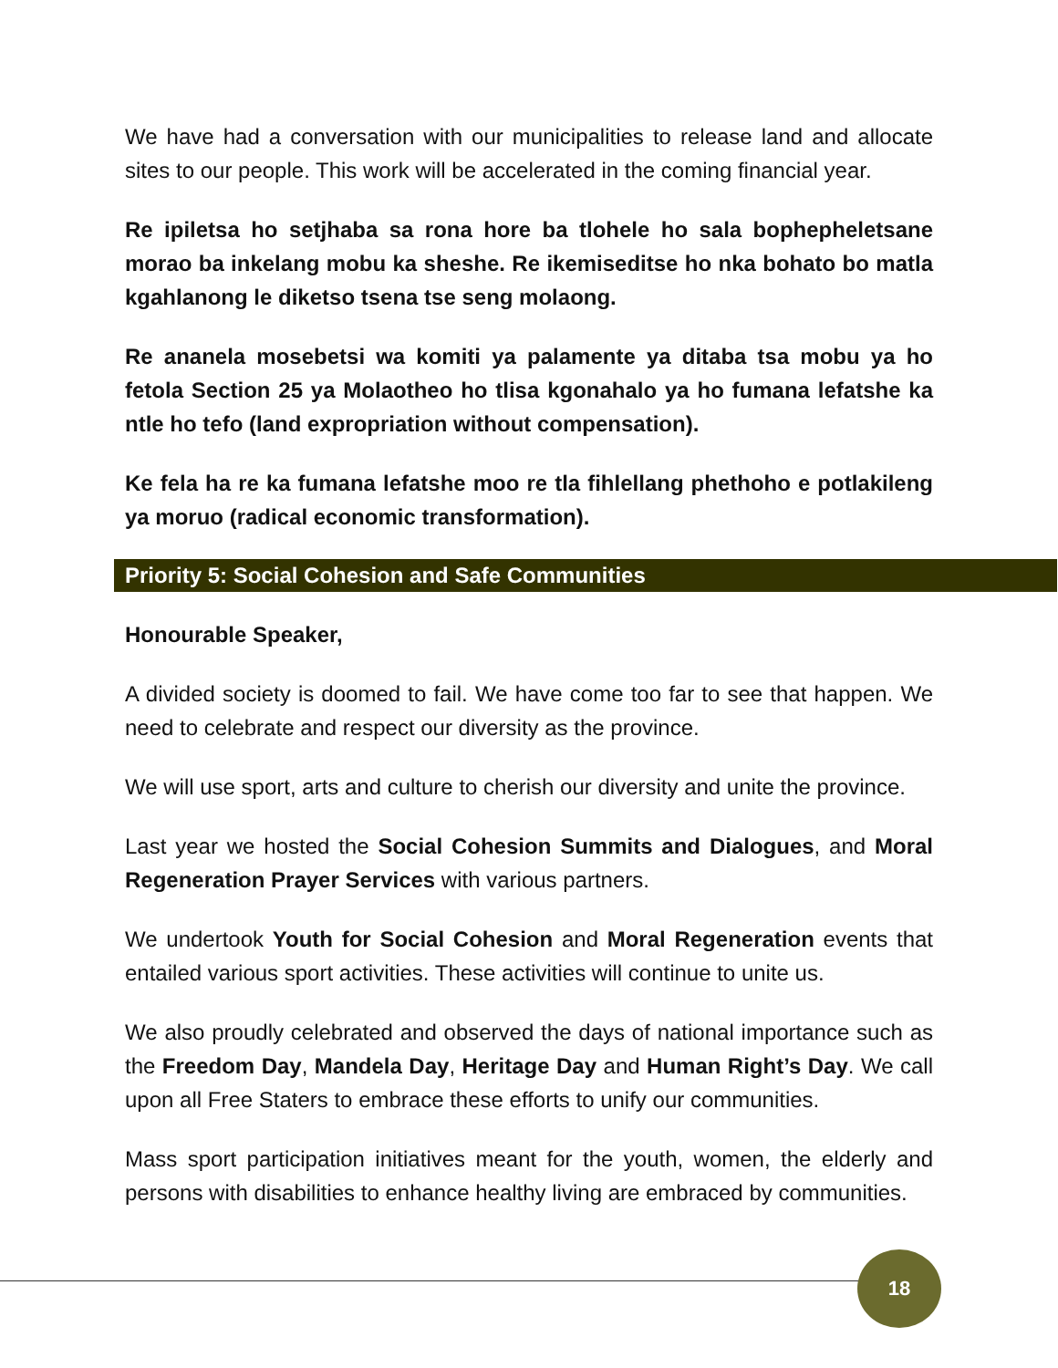We have had a conversation with our municipalities to release land and allocate sites to our people. This work will be accelerated in the coming financial year.
Re ipiletsa ho setjhaba sa rona hore ba tlohele ho sala bophepheletsane morao ba inkelang mobu ka sheshe. Re ikemiseditse ho nka bohato bo matla kgahlanong le diketso tsena tse seng molaong.
Re ananela mosebetsi wa komiti ya palamente ya ditaba tsa mobu ya ho fetola Section 25 ya Molaotheo ho tlisa kgonahalo ya ho fumana lefatshe ka ntle ho tefo (land expropriation without compensation).
Ke fela ha re ka fumana lefatshe moo re tla fihlellang phethoho e potlakileng ya moruo (radical economic transformation).
Priority 5: Social Cohesion and Safe Communities
Honourable Speaker,
A divided society is doomed to fail. We have come too far to see that happen. We need to celebrate and respect our diversity as the province.
We will use sport, arts and culture to cherish our diversity and unite the province.
Last year we hosted the Social Cohesion Summits and Dialogues, and Moral Regeneration Prayer Services with various partners.
We undertook Youth for Social Cohesion and Moral Regeneration events that entailed various sport activities. These activities will continue to unite us.
We also proudly celebrated and observed the days of national importance such as the Freedom Day, Mandela Day, Heritage Day and Human Right’s Day. We call upon all Free Staters to embrace these efforts to unify our communities.
Mass sport participation initiatives meant for the youth, women, the elderly and persons with disabilities to enhance healthy living are embraced by communities.
18